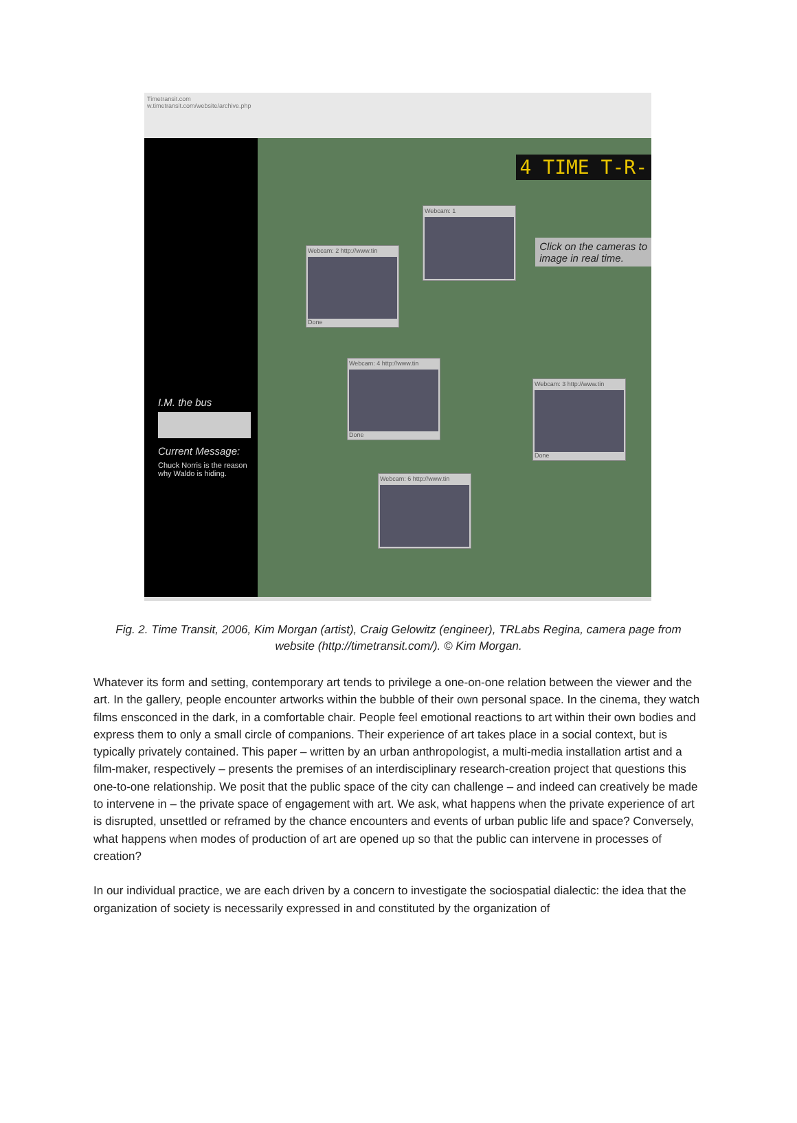Timetransit.com
w.timetransit.com/website/archive.php
I.M. the bus
Current Message:
Chuck Norris is the reason why Waldo is hiding.
4 TIME T-R-
Click on the cameras to
image in real time.
Webcam: 1
Webcam: 2 http://www.tin
Done
Webcam: 4 http://www.tin
Done
Webcam: 3 http://www.tin
Done
Webcam: 6 http://www.tin
Fig. 2. Time Transit, 2006, Kim Morgan (artist), Craig Gelowitz (engineer), TRLabs Regina, camera page from website (http://timetransit.com/). © Kim Morgan.
Whatever its form and setting, contemporary art tends to privilege a one-on-one relation between the viewer and the art. In the gallery, people encounter artworks within the bubble of their own personal space. In the cinema, they watch films ensconced in the dark, in a comfortable chair. People feel emotional reactions to art within their own bodies and express them to only a small circle of companions. Their experience of art takes place in a social context, but is typically privately contained. This paper – written by an urban anthropologist, a multi-media installation artist and a film-maker, respectively – presents the premises of an interdisciplinary research-creation project that questions this one-to-one relationship. We posit that the public space of the city can challenge – and indeed can creatively be made to intervene in – the private space of engagement with art. We ask, what happens when the private experience of art is disrupted, unsettled or reframed by the chance encounters and events of urban public life and space? Conversely, what happens when modes of production of art are opened up so that the public can intervene in processes of creation?
In our individual practice, we are each driven by a concern to investigate the sociospatial dialectic: the idea that the organization of society is necessarily expressed in and constituted by the organization of